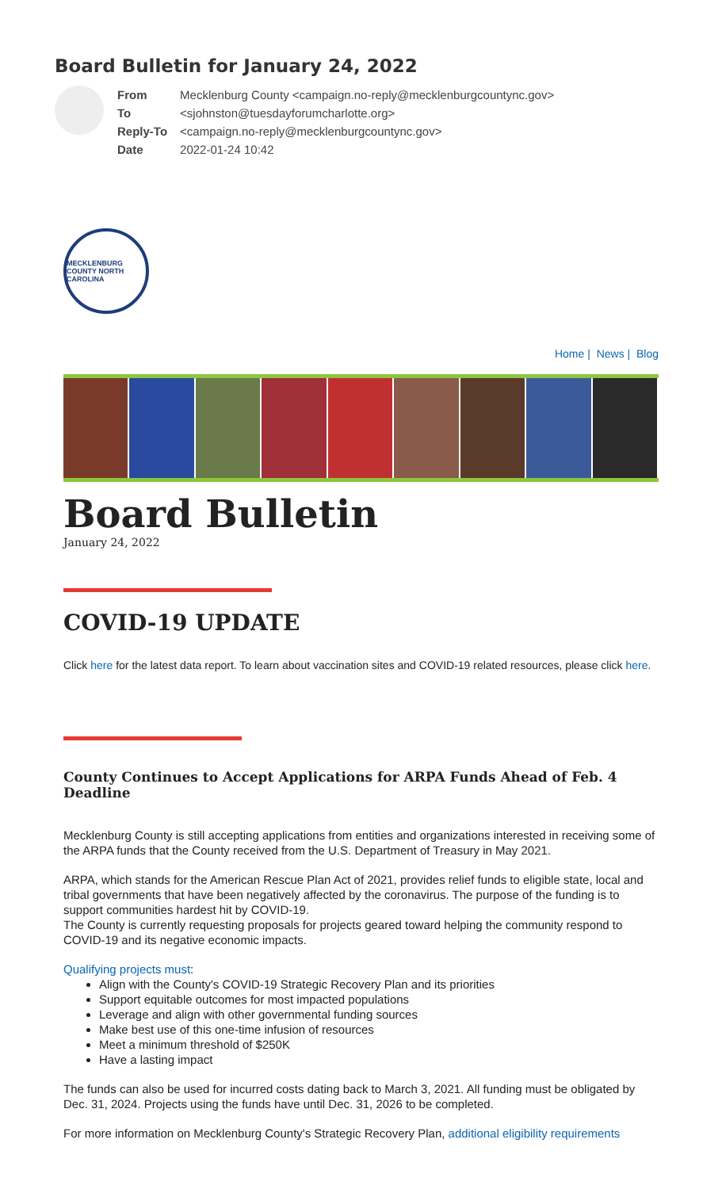Board Bulletin for January 24, 2022
| From | Mecklenburg County <campaign.no-reply@mecklenburgcountync.gov> |
| To | <sjohnston@tuesdayforumcharlotte.org> |
| Reply-To | <campaign.no-reply@mecklenburgcountync.gov> |
| Date | 2022-01-24 10:42 |
MECKLENBURG COUNTY NORTH CAROLINA
Home | News | Blog
Board Bulletin
January 24, 2022
COVID-19 UPDATE
Click here for the latest data report. To learn about vaccination sites and COVID-19 related resources, please click here.
County Continues to Accept Applications for ARPA Funds Ahead of Feb. 4 Deadline
Mecklenburg County is still accepting applications from entities and organizations interested in receiving some of the ARPA funds that the County received from the U.S. Department of Treasury in May 2021.
ARPA, which stands for the American Rescue Plan Act of 2021, provides relief funds to eligible state, local and tribal governments that have been negatively affected by the coronavirus. The purpose of the funding is to support communities hardest hit by COVID-19.
The County is currently requesting proposals for projects geared toward helping the community respond to COVID-19 and its negative economic impacts.
Qualifying projects must:
Align with the County's COVID-19 Strategic Recovery Plan and its priorities
Support equitable outcomes for most impacted populations
Leverage and align with other governmental funding sources
Make best use of this one-time infusion of resources
Meet a minimum threshold of $250K
Have a lasting impact
The funds can also be used for incurred costs dating back to March 3, 2021. All funding must be obligated by Dec. 31, 2024. Projects using the funds have until Dec. 31, 2026 to be completed.
For more information on Mecklenburg County's Strategic Recovery Plan, additional eligibility requirements